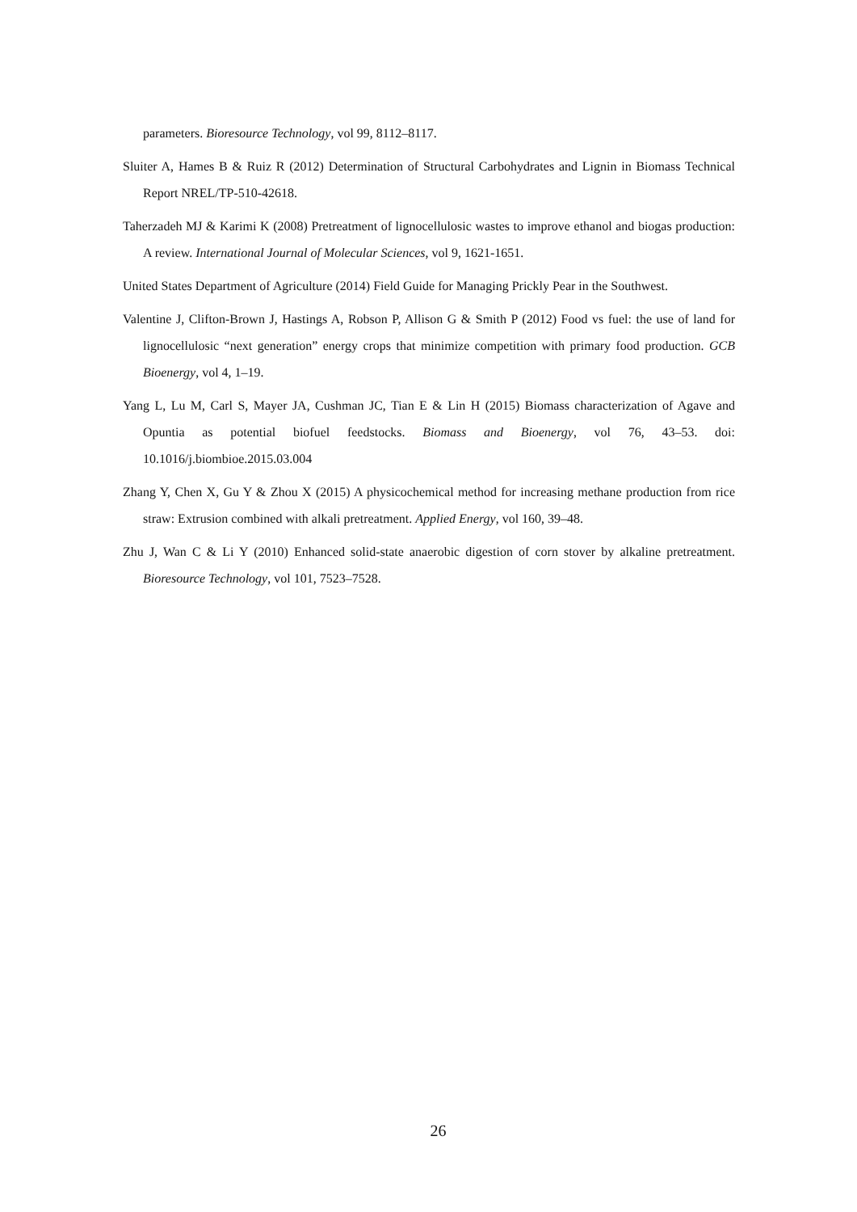parameters. Bioresource Technology, vol 99, 8112–8117.
Sluiter A, Hames B & Ruiz R (2012) Determination of Structural Carbohydrates and Lignin in Biomass Technical Report NREL/TP-510-42618.
Taherzadeh MJ & Karimi K (2008) Pretreatment of lignocellulosic wastes to improve ethanol and biogas production: A review. International Journal of Molecular Sciences, vol 9, 1621-1651.
United States Department of Agriculture (2014) Field Guide for Managing Prickly Pear in the Southwest.
Valentine J, Clifton-Brown J, Hastings A, Robson P, Allison G & Smith P (2012) Food vs fuel: the use of land for lignocellulosic “next generation” energy crops that minimize competition with primary food production. GCB Bioenergy, vol 4, 1–19.
Yang L, Lu M, Carl S, Mayer JA, Cushman JC, Tian E & Lin H (2015) Biomass characterization of Agave and Opuntia as potential biofuel feedstocks. Biomass and Bioenergy, vol 76, 43–53. doi: 10.1016/j.biombioe.2015.03.004
Zhang Y, Chen X, Gu Y & Zhou X (2015) A physicochemical method for increasing methane production from rice straw: Extrusion combined with alkali pretreatment. Applied Energy, vol 160, 39–48.
Zhu J, Wan C & Li Y (2010) Enhanced solid-state anaerobic digestion of corn stover by alkaline pretreatment. Bioresource Technology, vol 101, 7523–7528.
26